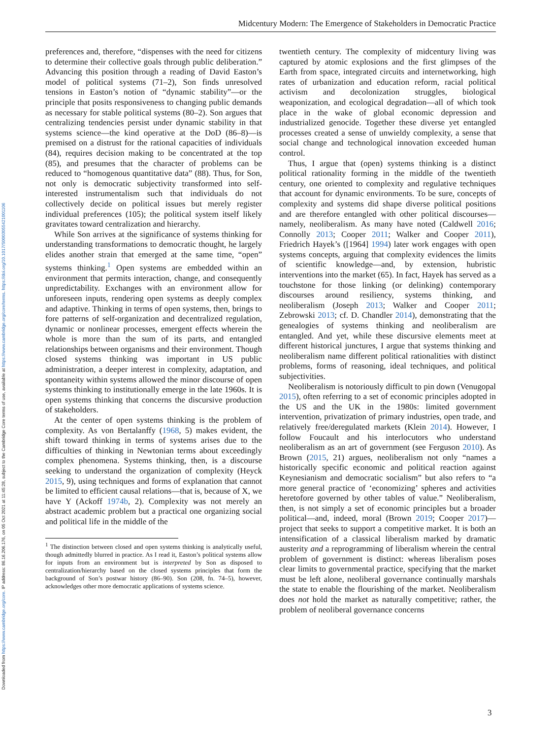Downloaded from https://www.cambridge.org/core. IP address: 86.16.206.176, on 05 Oct 2021 at 11:45:28, subject to the Cambridge Core terms of use, available at https://www.cambridge.org/core/terms. https://doi.org/10.1017/S0003055421001106
Midcentury Modern: The Emergence of Stakeholders in Democratic Practice
preferences and, therefore, “dispenses with the need for citizens to determine their collective goals through public deliberation.” Advancing this position through a reading of David Easton’s model of political systems (71–2), Son finds unresolved tensions in Easton’s notion of “dynamic stability”—or the principle that posits responsiveness to changing public demands as necessary for stable political systems (80–2). Son argues that centralizing tendencies persist under dynamic stability in that systems science—the kind operative at the DoD (86–8)—is premised on a distrust for the rational capacities of individuals (84), requires decision making to be concentrated at the top (85), and presumes that the character of problems can be reduced to “homogenous quantitative data” (88). Thus, for Son, not only is democratic subjectivity transformed into self-interested instrumentalism such that individuals do not collectively decide on political issues but merely register individual preferences (105); the political system itself likely gravitates toward centralization and hierarchy.
While Son arrives at the significance of systems thinking for understanding transformations to democratic thought, he largely elides another strain that emerged at the same time, “open” systems thinking.<sup>1</sup> Open systems are embedded within an environment that permits interaction, change, and consequently unpredictability. Exchanges with an environment allow for unforeseen inputs, rendering open systems as deeply complex and adaptive. Thinking in terms of open systems, then, brings to fore patterns of self-organization and decentralized regulation, dynamic or nonlinear processes, emergent effects wherein the whole is more than the sum of its parts, and entangled relationships between organisms and their environment. Though closed systems thinking was important in US public administration, a deeper interest in complexity, adaptation, and spontaneity within systems allowed the minor discourse of open systems thinking to institutionally emerge in the late 1960s. It is open systems thinking that concerns the discursive production of stakeholders.
At the center of open systems thinking is the problem of complexity. As von Bertalanffy (1968, 5) makes evident, the shift toward thinking in terms of systems arises due to the difficulties of thinking in Newtonian terms about exceedingly complex phenomena. Systems thinking, then, is a discourse seeking to understand the organization of complexity (Heyck 2015, 9), using techniques and forms of explanation that cannot be limited to efficient causal relations—that is, because of X, we have Y (Ackoff 1974b, 2). Complexity was not merely an abstract academic problem but a practical one organizing social and political life in the middle of the
<sup>1</sup> The distinction between closed and open systems thinking is analytically useful, though admittedly blurred in practice. As I read it, Easton’s political systems allow for inputs from an environment but is interpreted by Son as disposed to centralization/hierarchy based on the closed systems principles that form the background of Son’s postwar history (86–90). Son (208, fn. 74–5), however, acknowledges other more democratic applications of systems science.
twentieth century. The complexity of midcentury living was captured by atomic explosions and the first glimpses of the Earth from space, integrated circuits and internetworking, high rates of urbanization and education reform, racial political activism and decolonization struggles, biological weaponization, and ecological degradation—all of which took place in the wake of global economic depression and industrialized genocide. Together these diverse yet entangled processes created a sense of unwieldy complexity, a sense that social change and technological innovation exceeded human control.
Thus, I argue that (open) systems thinking is a distinct political rationality forming in the middle of the twentieth century, one oriented to complexity and regulative techniques that account for dynamic environments. To be sure, concepts of complexity and systems did shape diverse political positions and are therefore entangled with other political discourses—namely, neoliberalism. As many have noted (Caldwell 2016; Connolly 2013; Cooper 2011; Walker and Cooper 2011), Friedrich Hayek’s ([1964] 1994) later work engages with open systems concepts, arguing that complexity evidences the limits of scientific knowledge—and, by extension, hubristic interventions into the market (65). In fact, Hayek has served as a touchstone for those linking (or delinking) contemporary discourses around resiliency, systems thinking, and neoliberalism (Joseph 2013; Walker and Cooper 2011; Zebrowski 2013; cf. D. Chandler 2014), demonstrating that the genealogies of systems thinking and neoliberalism are entangled. And yet, while these discursive elements meet at different historical junctures, I argue that systems thinking and neoliberalism name different political rationalities with distinct problems, forms of reasoning, ideal techniques, and political subjectivities.
Neoliberalism is notoriously difficult to pin down (Venugopal 2015), often referring to a set of economic principles adopted in the US and the UK in the 1980s: limited government intervention, privatization of primary industries, open trade, and relatively free/deregulated markets (Klein 2014). However, I follow Foucault and his interlocutors who understand neoliberalism as an art of government (see Ferguson 2010). As Brown (2015, 21) argues, neoliberalism not only “names a historically specific economic and political reaction against Keynesianism and democratic socialism” but also refers to “a more general practice of ‘economizing’ spheres and activities heretofore governed by other tables of value.” Neoliberalism, then, is not simply a set of economic principles but a broader political—and, indeed, moral (Brown 2019; Cooper 2017)—project that seeks to support a competitive market. It is both an intensification of a classical liberalism marked by dramatic austerity and a reprogramming of liberalism wherein the central problem of government is distinct: whereas liberalism poses clear limits to governmental practice, specifying that the market must be left alone, neoliberal governance continually marshals the state to enable the flourishing of the market. Neoliberalism does not hold the market as naturally competitive; rather, the problem of neoliberal governance concerns
3